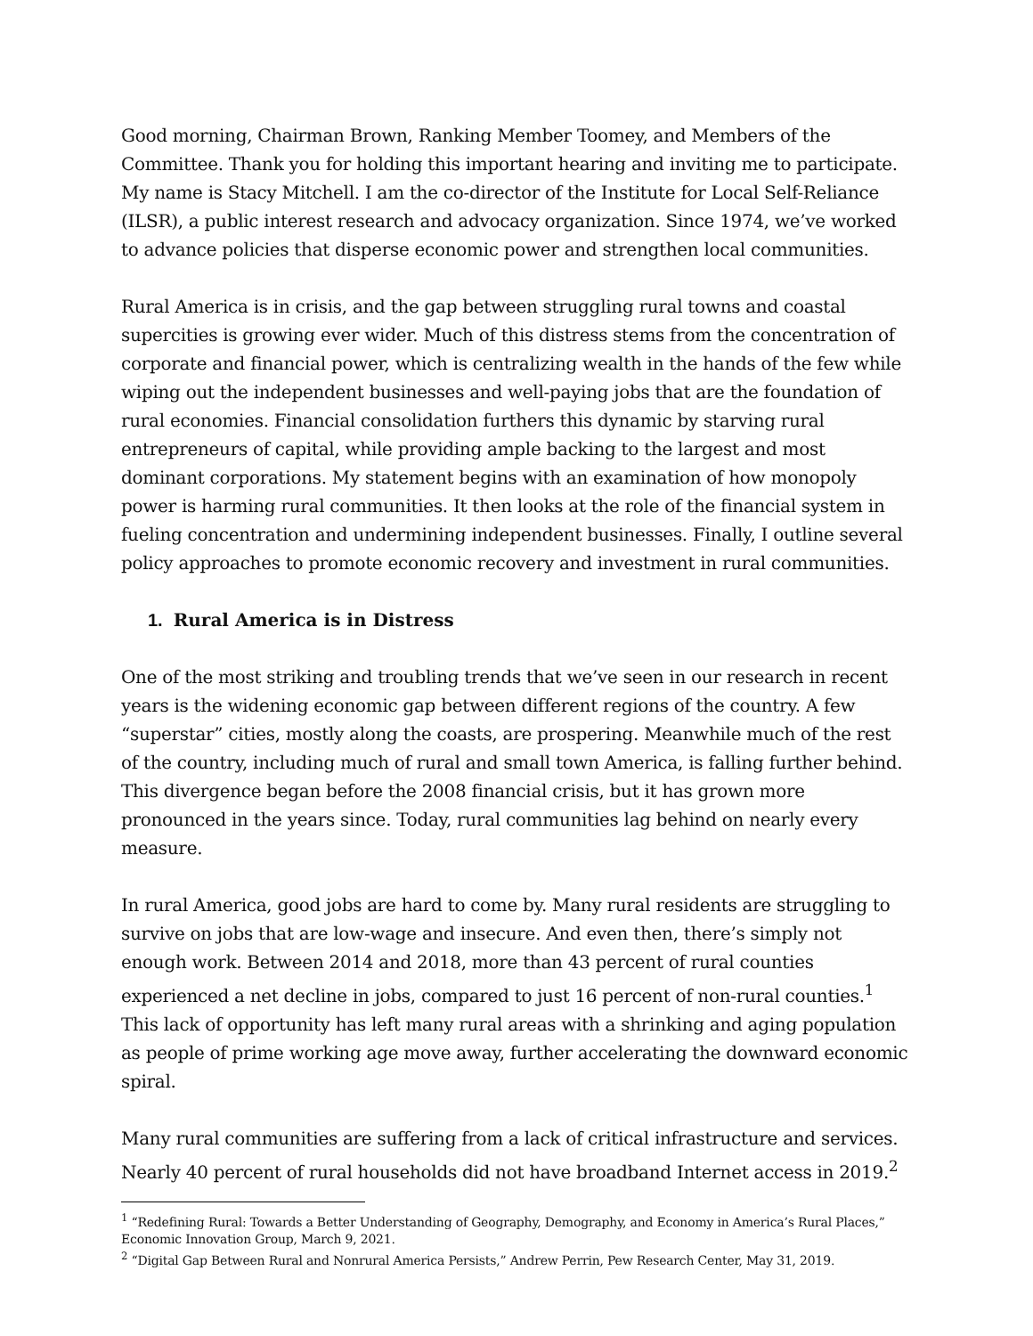Good morning, Chairman Brown, Ranking Member Toomey, and Members of the Committee. Thank you for holding this important hearing and inviting me to participate. My name is Stacy Mitchell. I am the co-director of the Institute for Local Self-Reliance (ILSR), a public interest research and advocacy organization. Since 1974, we’ve worked to advance policies that disperse economic power and strengthen local communities.
Rural America is in crisis, and the gap between struggling rural towns and coastal supercities is growing ever wider. Much of this distress stems from the concentration of corporate and financial power, which is centralizing wealth in the hands of the few while wiping out the independent businesses and well-paying jobs that are the foundation of rural economies. Financial consolidation furthers this dynamic by starving rural entrepreneurs of capital, while providing ample backing to the largest and most dominant corporations. My statement begins with an examination of how monopoly power is harming rural communities. It then looks at the role of the financial system in fueling concentration and undermining independent businesses. Finally, I outline several policy approaches to promote economic recovery and investment in rural communities.
1. Rural America is in Distress
One of the most striking and troubling trends that we’ve seen in our research in recent years is the widening economic gap between different regions of the country. A few “superstar” cities, mostly along the coasts, are prospering. Meanwhile much of the rest of the country, including much of rural and small town America, is falling further behind. This divergence began before the 2008 financial crisis, but it has grown more pronounced in the years since. Today, rural communities lag behind on nearly every measure.
In rural America, good jobs are hard to come by. Many rural residents are struggling to survive on jobs that are low-wage and insecure. And even then, there’s simply not enough work. Between 2014 and 2018, more than 43 percent of rural counties experienced a net decline in jobs, compared to just 16 percent of non-rural counties.<sup>1</sup> This lack of opportunity has left many rural areas with a shrinking and aging population as people of prime working age move away, further accelerating the downward economic spiral.
Many rural communities are suffering from a lack of critical infrastructure and services. Nearly 40 percent of rural households did not have broadband Internet access in 2019.<sup>2</sup>
<sup>1</sup> “Redefining Rural: Towards a Better Understanding of Geography, Demography, and Economy in America’s Rural Places,” Economic Innovation Group, March 9, 2021.
<sup>2</sup> “Digital Gap Between Rural and Nonrural America Persists,” Andrew Perrin, Pew Research Center, May 31, 2019.